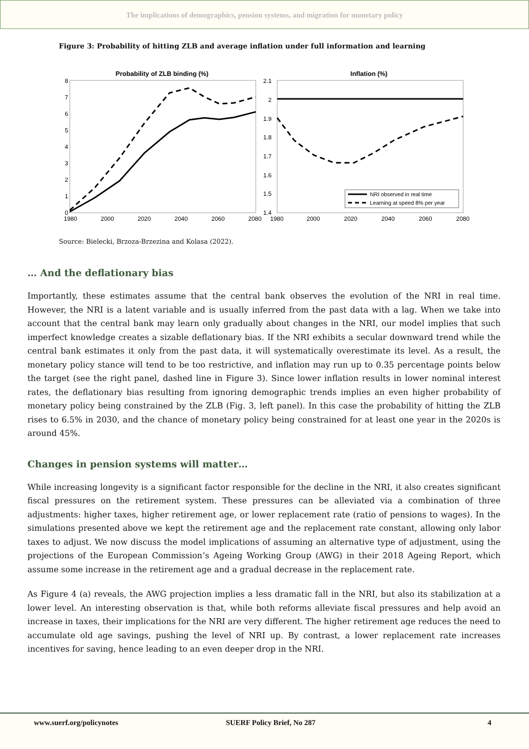The implications of demographics, pension systems, and migration for monetary policy
Figure 3: Probability of hitting ZLB and average inflation under full information and learning
Probability of ZLB binding (%)
8
7
6
5
4
3
2
1
0
1980
2000
2020
2040
2060
2080
Inflation (%)
2.1
2
1.9
1.8
1.7
1.6
1.5
1.4
1980
2000
2020
2040
2060
2080
NRI observed in real time
Learning at speed 8% per year
Source: Bielecki, Brzoza-Brzezina and Kolasa (2022).
… And the deflationary bias
Importantly, these estimates assume that the central bank observes the evolution of the NRI in real time. However, the NRI is a latent variable and is usually inferred from the past data with a lag. When we take into account that the central bank may learn only gradually about changes in the NRI, our model implies that such imperfect knowledge creates a sizable deflationary bias. If the NRI exhibits a secular downward trend while the central bank estimates it only from the past data, it will systematically overestimate its level. As a result, the monetary policy stance will tend to be too restrictive, and inflation may run up to 0.35 percentage points below the target (see the right panel, dashed line in Figure 3). Since lower inflation results in lower nominal interest rates, the deflationary bias resulting from ignoring demographic trends implies an even higher probability of monetary policy being constrained by the ZLB (Fig. 3, left panel). In this case the probability of hitting the ZLB rises to 6.5% in 2030, and the chance of monetary policy being constrained for at least one year in the 2020s is around 45%.
Changes in pension systems will matter…
While increasing longevity is a significant factor responsible for the decline in the NRI, it also creates significant fiscal pressures on the retirement system. These pressures can be alleviated via a combination of three adjustments: higher taxes, higher retirement age, or lower replacement rate (ratio of pensions to wages). In the simulations presented above we kept the retirement age and the replacement rate constant, allowing only labor taxes to adjust. We now discuss the model implications of assuming an alternative type of adjustment, using the projections of the European Commission’s Ageing Working Group (AWG) in their 2018 Ageing Report, which assume some increase in the retirement age and a gradual decrease in the replacement rate.
As Figure 4 (a) reveals, the AWG projection implies a less dramatic fall in the NRI, but also its stabilization at a lower level. An interesting observation is that, while both reforms alleviate fiscal pressures and help avoid an increase in taxes, their implications for the NRI are very different. The higher retirement age reduces the need to accumulate old age savings, pushing the level of NRI up. By contrast, a lower replacement rate increases incentives for saving, hence leading to an even deeper drop in the NRI.
www.suerf.org/policynotes SUERF Policy Brief, No 287 4